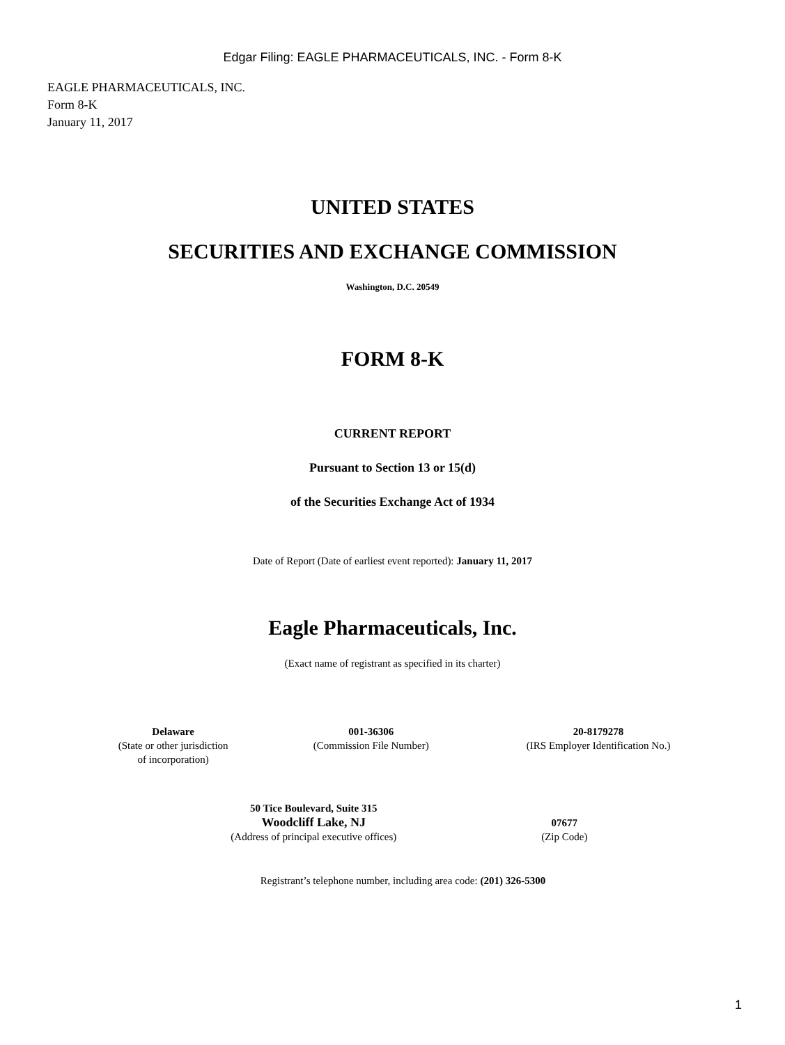Edgar Filing: EAGLE PHARMACEUTICALS, INC. - Form 8-K
EAGLE PHARMACEUTICALS, INC.
Form 8-K
January 11, 2017
UNITED STATES
SECURITIES AND EXCHANGE COMMISSION
Washington, D.C. 20549
FORM 8-K
CURRENT REPORT
Pursuant to Section 13 or 15(d)
of the Securities Exchange Act of 1934
Date of Report (Date of earliest event reported): January 11, 2017
Eagle Pharmaceuticals, Inc.
(Exact name of registrant as specified in its charter)
| Delaware (State or other jurisdiction of incorporation) | 001-36306 (Commission File Number) | 20-8179278 (IRS Employer Identification No.) |
| 50 Tice Boulevard, Suite 315 Woodcliff Lake, NJ (Address of principal executive offices) | 07677 (Zip Code) |
Registrant’s telephone number, including area code: (201) 326-5300
1